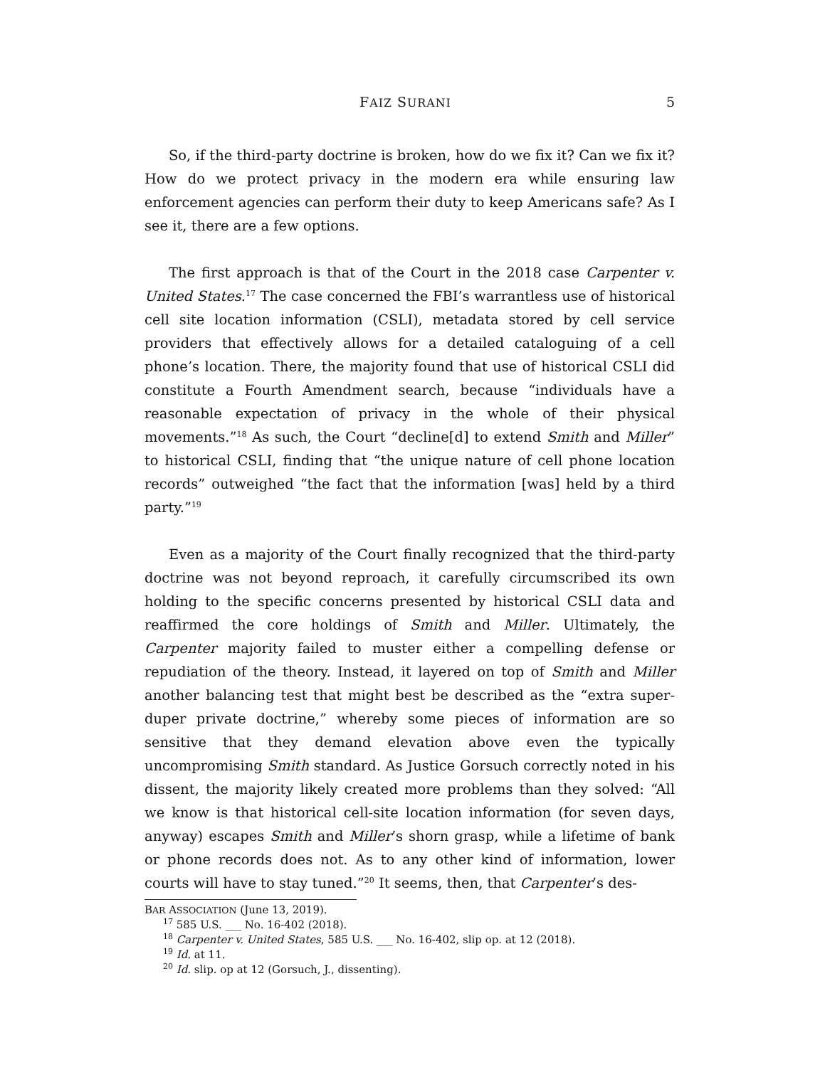FAIZ SURANI 5
So, if the third-party doctrine is broken, how do we fix it? Can we fix it? How do we protect privacy in the modern era while ensuring law enforcement agencies can perform their duty to keep Americans safe? As I see it, there are a few options.
The first approach is that of the Court in the 2018 case Carpenter v. United States.<sup>17</sup> The case concerned the FBI’s warrantless use of historical cell site location information (CSLI), metadata stored by cell service providers that effectively allows for a detailed cataloguing of a cell phone’s location. There, the majority found that use of historical CSLI did constitute a Fourth Amendment search, because “individuals have a reasonable expectation of privacy in the whole of their physical movements.”<sup>18</sup> As such, the Court “decline[d] to extend Smith and Miller” to historical CSLI, finding that “the unique nature of cell phone location records” outweighed “the fact that the information [was] held by a third party.”<sup>19</sup>
Even as a majority of the Court finally recognized that the third-party doctrine was not beyond reproach, it carefully circumscribed its own holding to the specific concerns presented by historical CSLI data and reaffirmed the core holdings of Smith and Miller. Ultimately, the Carpenter majority failed to muster either a compelling defense or repudiation of the theory. Instead, it layered on top of Smith and Miller another balancing test that might best be described as the “extra super-duper private doctrine,” whereby some pieces of information are so sensitive that they demand elevation above even the typically uncompromising Smith standard. As Justice Gorsuch correctly noted in his dissent, the majority likely created more problems than they solved: “All we know is that historical cell-site location information (for seven days, anyway) escapes Smith and Miller’s shorn grasp, while a lifetime of bank or phone records does not. As to any other kind of information, lower courts will have to stay tuned.”<sup>20</sup> It seems, then, that Carpenter’s des-
BAR ASSOCIATION (June 13, 2019).
<sup>17</sup> 585 U.S. ___ No. 16-402 (2018).
<sup>18</sup> Carpenter v. United States, 585 U.S. ___ No. 16-402, slip op. at 12 (2018).
<sup>19</sup> Id. at 11.
<sup>20</sup> Id. slip. op at 12 (Gorsuch, J., dissenting).